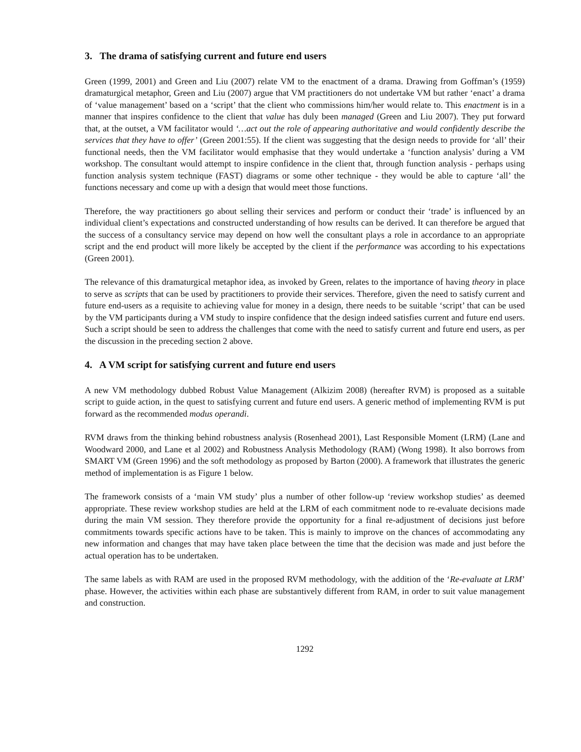3. The drama of satisfying current and future end users
Green (1999, 2001) and Green and Liu (2007) relate VM to the enactment of a drama. Drawing from Goffman’s (1959) dramaturgical metaphor, Green and Liu (2007) argue that VM practitioners do not undertake VM but rather ‘enact’ a drama of ‘value management’ based on a ‘script’ that the client who commissions him/her would relate to. This enactment is in a manner that inspires confidence to the client that value has duly been managed (Green and Liu 2007). They put forward that, at the outset, a VM facilitator would ‘…act out the role of appearing authoritative and would confidently describe the services that they have to offer’ (Green 2001:55). If the client was suggesting that the design needs to provide for ‘all’ their functional needs, then the VM facilitator would emphasise that they would undertake a ‘function analysis’ during a VM workshop. The consultant would attempt to inspire confidence in the client that, through function analysis - perhaps using function analysis system technique (FAST) diagrams or some other technique - they would be able to capture ‘all’ the functions necessary and come up with a design that would meet those functions.
Therefore, the way practitioners go about selling their services and perform or conduct their ‘trade’ is influenced by an individual client’s expectations and constructed understanding of how results can be derived. It can therefore be argued that the success of a consultancy service may depend on how well the consultant plays a role in accordance to an appropriate script and the end product will more likely be accepted by the client if the performance was according to his expectations (Green 2001).
The relevance of this dramaturgical metaphor idea, as invoked by Green, relates to the importance of having theory in place to serve as scripts that can be used by practitioners to provide their services. Therefore, given the need to satisfy current and future end-users as a requisite to achieving value for money in a design, there needs to be suitable ‘script’ that can be used by the VM participants during a VM study to inspire confidence that the design indeed satisfies current and future end users. Such a script should be seen to address the challenges that come with the need to satisfy current and future end users, as per the discussion in the preceding section 2 above.
4. A VM script for satisfying current and future end users
A new VM methodology dubbed Robust Value Management (Alkizim 2008) (hereafter RVM) is proposed as a suitable script to guide action, in the quest to satisfying current and future end users. A generic method of implementing RVM is put forward as the recommended modus operandi.
RVM draws from the thinking behind robustness analysis (Rosenhead 2001), Last Responsible Moment (LRM) (Lane and Woodward 2000, and Lane et al 2002) and Robustness Analysis Methodology (RAM) (Wong 1998). It also borrows from SMART VM (Green 1996) and the soft methodology as proposed by Barton (2000). A framework that illustrates the generic method of implementation is as Figure 1 below.
The framework consists of a ‘main VM study’ plus a number of other follow-up ‘review workshop studies’ as deemed appropriate. These review workshop studies are held at the LRM of each commitment node to re-evaluate decisions made during the main VM session. They therefore provide the opportunity for a final re-adjustment of decisions just before commitments towards specific actions have to be taken. This is mainly to improve on the chances of accommodating any new information and changes that may have taken place between the time that the decision was made and just before the actual operation has to be undertaken.
The same labels as with RAM are used in the proposed RVM methodology, with the addition of the ‘Re-evaluate at LRM’ phase. However, the activities within each phase are substantively different from RAM, in order to suit value management and construction.
1292